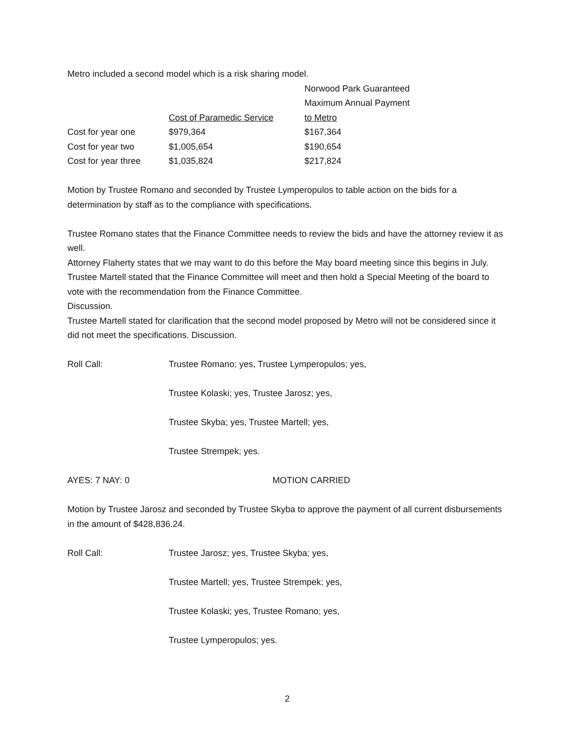Metro included a second model which is a risk sharing model.
| | | Norwood Park Guaranteed |
| | | Maximum Annual Payment |
| | Cost of Paramedic Service | to Metro |
| Cost for year one | $979,364 | $167,364 |
| Cost for year two | $1,005,654 | $190,654 |
| Cost for year three | $1,035,824 | $217,824 |
Motion by Trustee Romano and seconded by Trustee Lymperopulos to table action on the bids for a determination by staff as to the compliance with specifications.
Trustee Romano states that the Finance Committee needs to review the bids and have the attorney review it as well.
Attorney Flaherty states that we may want to do this before the May board meeting since this begins in July. Trustee Martell stated that the Finance Committee will meet and then hold a Special Meeting of the board to vote with the recommendation from the Finance Committee.
Discussion.
Trustee Martell stated for clarification that the second model proposed by Metro will not be considered since it did not meet the specifications. Discussion.
| Roll Call: | Trustee Romano; yes, Trustee Lymperopulos; yes, |
| | Trustee Kolaski; yes, Trustee Jarosz; yes, |
| | Trustee Skyba; yes, Trustee Martell; yes, |
| | Trustee Strempek; yes. |
| AYES: 7 NAY: 0 | MOTION CARRIED |
Motion by Trustee Jarosz and seconded by Trustee Skyba to approve the payment of all current disbursements in the amount of $428,836.24.
| Roll Call: | Trustee Jarosz; yes, Trustee Skyba; yes, |
| | Trustee Martell; yes, Trustee Strempek; yes, |
| | Trustee Kolaski; yes, Trustee Romano; yes, |
| | Trustee Lymperopulos; yes. |
2